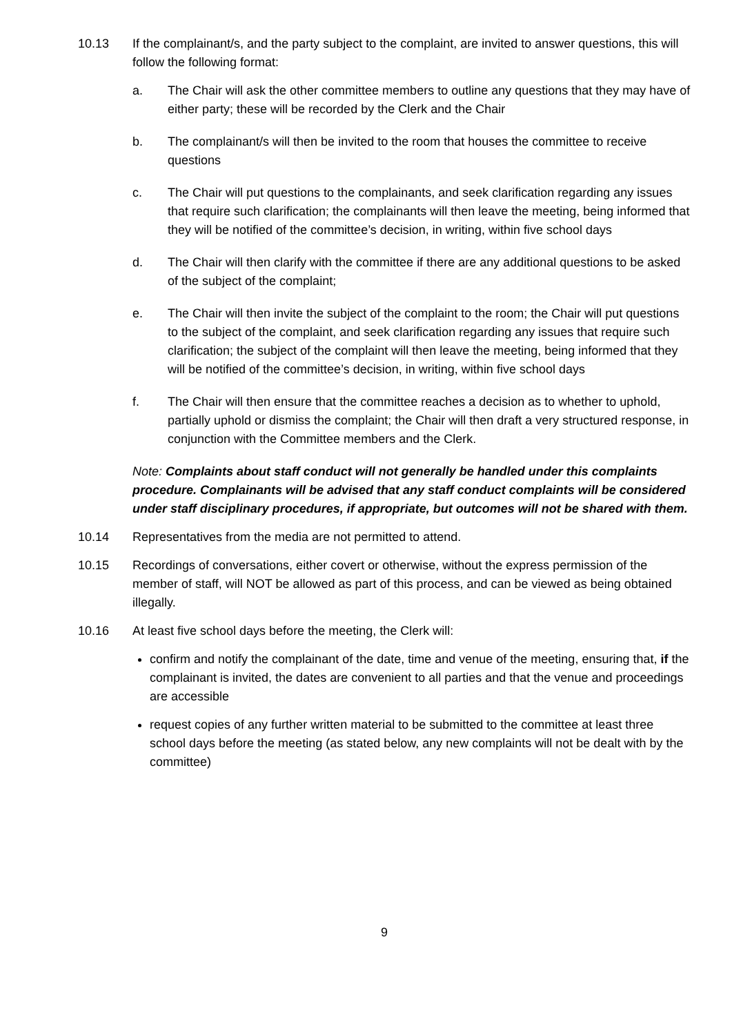10.13 If the complainant/s, and the party subject to the complaint, are invited to answer questions, this will follow the following format:
a. The Chair will ask the other committee members to outline any questions that they may have of either party; these will be recorded by the Clerk and the Chair
b. The complainant/s will then be invited to the room that houses the committee to receive questions
c. The Chair will put questions to the complainants, and seek clarification regarding any issues that require such clarification; the complainants will then leave the meeting, being informed that they will be notified of the committee’s decision, in writing, within five school days
d. The Chair will then clarify with the committee if there are any additional questions to be asked of the subject of the complaint;
e. The Chair will then invite the subject of the complaint to the room; the Chair will put questions to the subject of the complaint, and seek clarification regarding any issues that require such clarification; the subject of the complaint will then leave the meeting, being informed that they will be notified of the committee’s decision, in writing, within five school days
f. The Chair will then ensure that the committee reaches a decision as to whether to uphold, partially uphold or dismiss the complaint; the Chair will then draft a very structured response, in conjunction with the Committee members and the Clerk.
Note: Complaints about staff conduct will not generally be handled under this complaints procedure. Complainants will be advised that any staff conduct complaints will be considered under staff disciplinary procedures, if appropriate, but outcomes will not be shared with them.
10.14 Representatives from the media are not permitted to attend.
10.15 Recordings of conversations, either covert or otherwise, without the express permission of the member of staff, will NOT be allowed as part of this process, and can be viewed as being obtained illegally.
10.16 At least five school days before the meeting, the Clerk will:
confirm and notify the complainant of the date, time and venue of the meeting, ensuring that, if the complainant is invited, the dates are convenient to all parties and that the venue and proceedings are accessible
request copies of any further written material to be submitted to the committee at least three school days before the meeting (as stated below, any new complaints will not be dealt with by the committee)
9